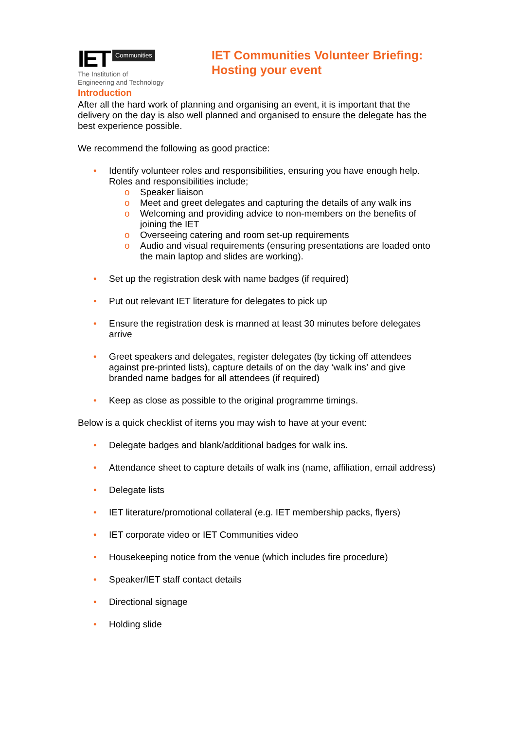IET Communities
The Institution of
Engineering and Technology
IET Communities Volunteer Briefing:
Hosting your event
Introduction
After all the hard work of planning and organising an event, it is important that the delivery on the day is also well planned and organised to ensure the delegate has the best experience possible.
We recommend the following as good practice:
Identify volunteer roles and responsibilities, ensuring you have enough help. Roles and responsibilities include;
Speaker liaison
Meet and greet delegates and capturing the details of any walk ins
Welcoming and providing advice to non-members on the benefits of joining the IET
Overseeing catering and room set-up requirements
Audio and visual requirements (ensuring presentations are loaded onto the main laptop and slides are working).
Set up the registration desk with name badges (if required)
Put out relevant IET literature for delegates to pick up
Ensure the registration desk is manned at least 30 minutes before delegates arrive
Greet speakers and delegates, register delegates (by ticking off attendees against pre-printed lists), capture details of on the day ‘walk ins’ and give branded name badges for all attendees (if required)
Keep as close as possible to the original programme timings.
Below is a quick checklist of items you may wish to have at your event:
Delegate badges and blank/additional badges for walk ins.
Attendance sheet to capture details of walk ins (name, affiliation, email address)
Delegate lists
IET literature/promotional collateral (e.g. IET membership packs, flyers)
IET corporate video or IET Communities video
Housekeeping notice from the venue (which includes fire procedure)
Speaker/IET staff contact details
Directional signage
Holding slide